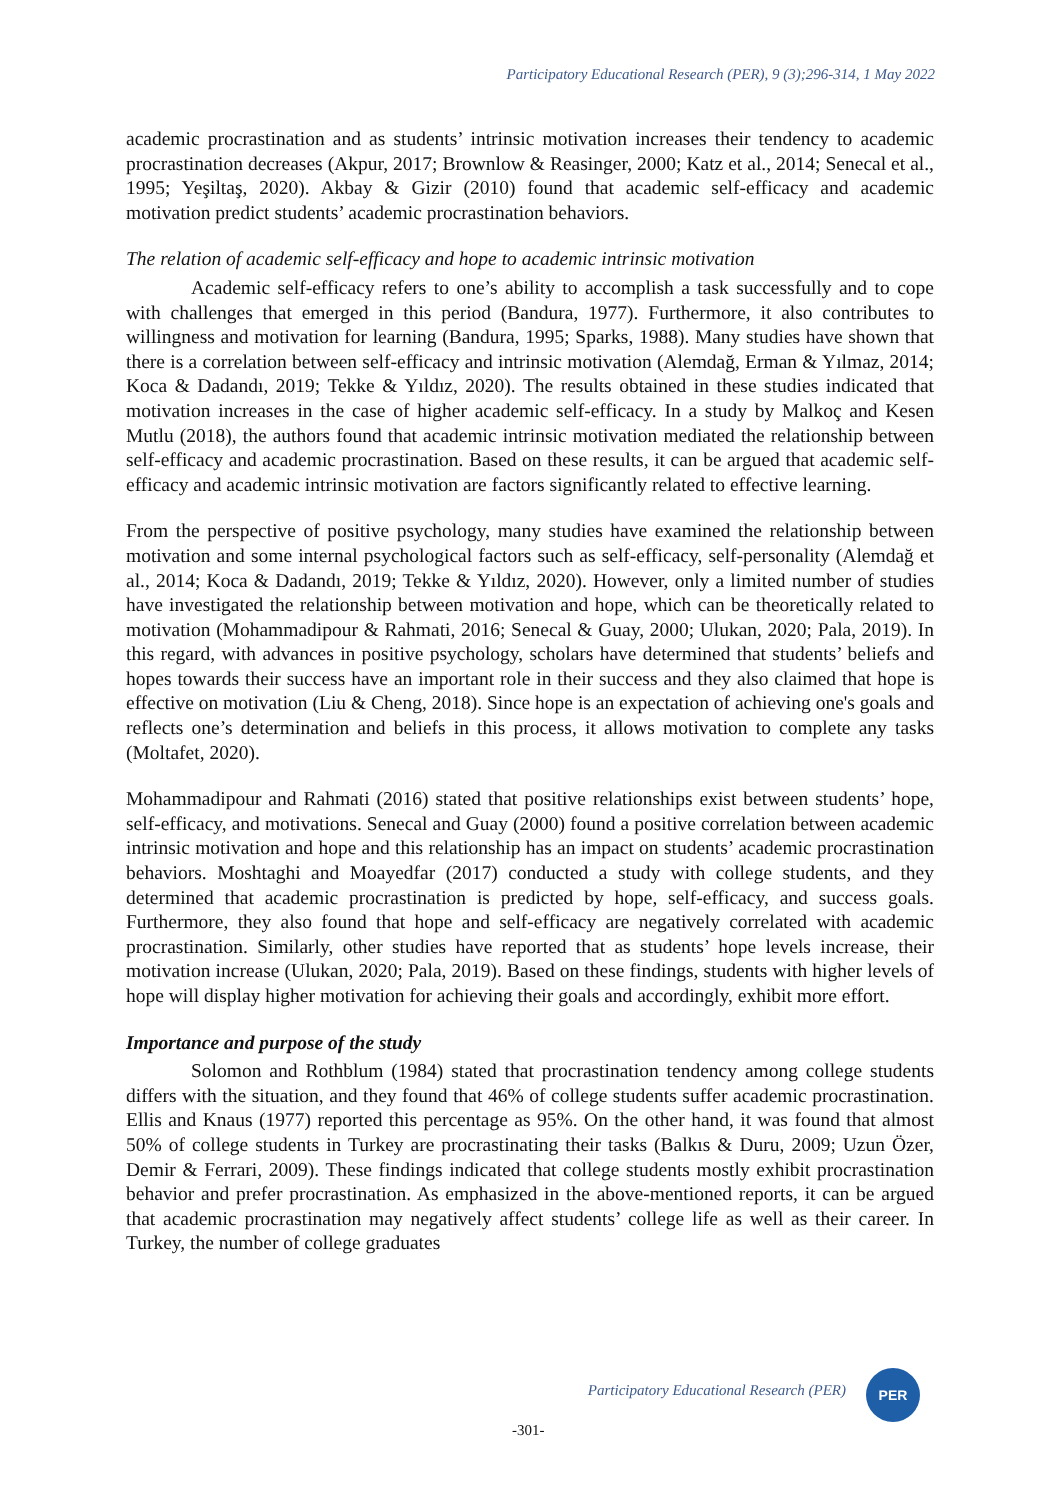Participatory Educational Research (PER), 9 (3);296-314, 1 May 2022
academic procrastination and as students’ intrinsic motivation increases their tendency to academic procrastination decreases (Akpur, 2017; Brownlow & Reasinger, 2000; Katz et al., 2014; Senecal et al., 1995; Yeşiltaş, 2020). Akbay & Gizir (2010) found that academic self-efficacy and academic motivation predict students’ academic procrastination behaviors.
The relation of academic self-efficacy and hope to academic intrinsic motivation
Academic self-efficacy refers to one’s ability to accomplish a task successfully and to cope with challenges that emerged in this period (Bandura, 1977). Furthermore, it also contributes to willingness and motivation for learning (Bandura, 1995; Sparks, 1988). Many studies have shown that there is a correlation between self-efficacy and intrinsic motivation (Alemdağ, Erman & Yılmaz, 2014; Koca & Dadandı, 2019; Tekke & Yıldız, 2020). The results obtained in these studies indicated that motivation increases in the case of higher academic self-efficacy. In a study by Malkoç and Kesen Mutlu (2018), the authors found that academic intrinsic motivation mediated the relationship between self-efficacy and academic procrastination. Based on these results, it can be argued that academic self-efficacy and academic intrinsic motivation are factors significantly related to effective learning.
From the perspective of positive psychology, many studies have examined the relationship between motivation and some internal psychological factors such as self-efficacy, self-personality (Alemdağ et al., 2014; Koca & Dadandı, 2019; Tekke & Yıldız, 2020). However, only a limited number of studies have investigated the relationship between motivation and hope, which can be theoretically related to motivation (Mohammadipour & Rahmati, 2016; Senecal & Guay, 2000; Ulukan, 2020; Pala, 2019). In this regard, with advances in positive psychology, scholars have determined that students’ beliefs and hopes towards their success have an important role in their success and they also claimed that hope is effective on motivation (Liu & Cheng, 2018). Since hope is an expectation of achieving one's goals and reflects one’s determination and beliefs in this process, it allows motivation to complete any tasks (Moltafet, 2020).
Mohammadipour and Rahmati (2016) stated that positive relationships exist between students’ hope, self-efficacy, and motivations. Senecal and Guay (2000) found a positive correlation between academic intrinsic motivation and hope and this relationship has an impact on students’ academic procrastination behaviors. Moshtaghi and Moayedfar (2017) conducted a study with college students, and they determined that academic procrastination is predicted by hope, self-efficacy, and success goals. Furthermore, they also found that hope and self-efficacy are negatively correlated with academic procrastination. Similarly, other studies have reported that as students’ hope levels increase, their motivation increase (Ulukan, 2020; Pala, 2019). Based on these findings, students with higher levels of hope will display higher motivation for achieving their goals and accordingly, exhibit more effort.
Importance and purpose of the study
Solomon and Rothblum (1984) stated that procrastination tendency among college students differs with the situation, and they found that 46% of college students suffer academic procrastination. Ellis and Knaus (1977) reported this percentage as 95%. On the other hand, it was found that almost 50% of college students in Turkey are procrastinating their tasks (Balkıs & Duru, 2009; Uzun Özer, Demir & Ferrari, 2009). These findings indicated that college students mostly exhibit procrastination behavior and prefer procrastination. As emphasized in the above-mentioned reports, it can be argued that academic procrastination may negatively affect students’ college life as well as their career. In Turkey, the number of college graduates
Participatory Educational Research (PER)
PER
-301-